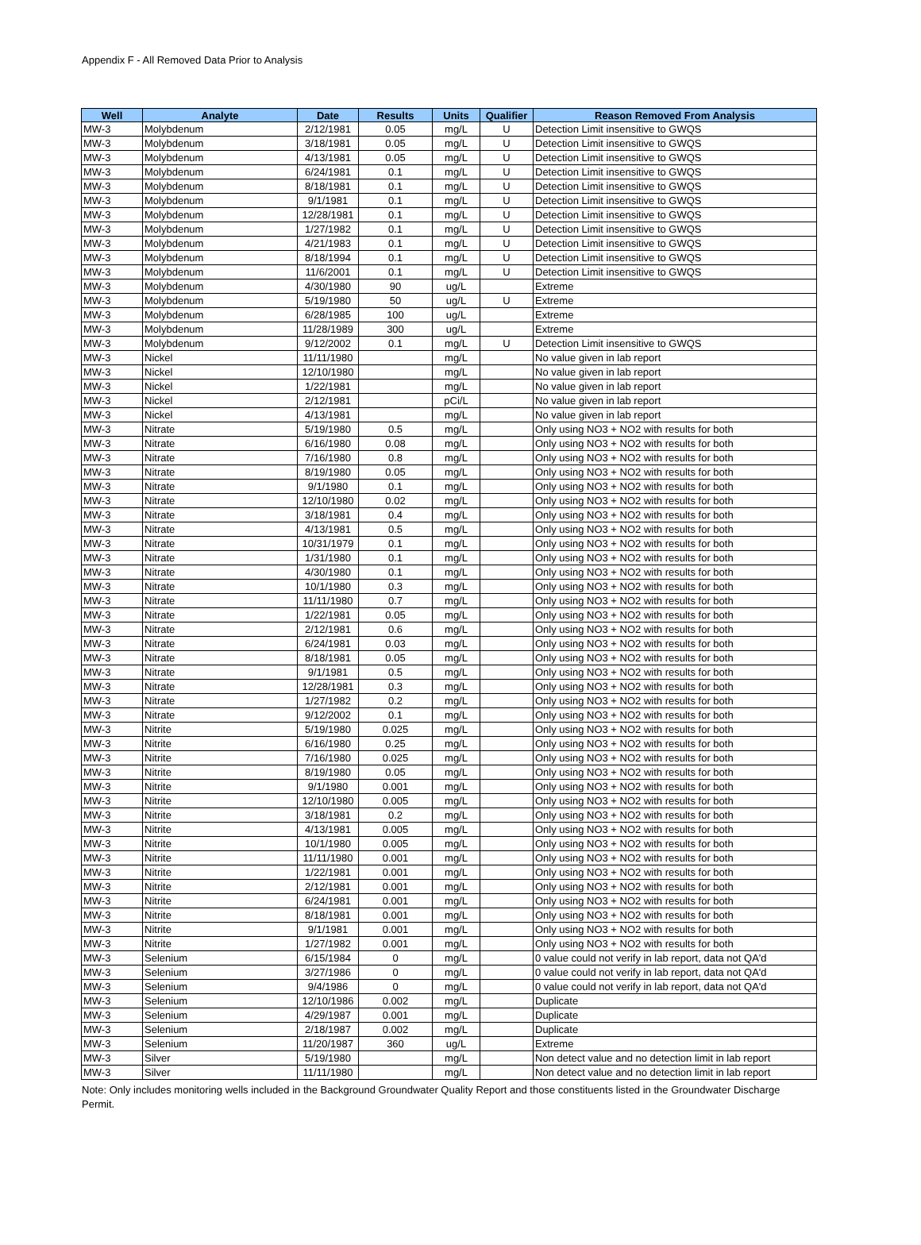Appendix F - All Removed Data Prior to Analysis
| Well | Analyte | Date | Results | Units | Qualifier | Reason Removed From Analysis |
| --- | --- | --- | --- | --- | --- | --- |
| MW-3 | Molybdenum | 2/12/1981 | 0.05 | mg/L | U | Detection Limit insensitive to GWQS |
| MW-3 | Molybdenum | 3/18/1981 | 0.05 | mg/L | U | Detection Limit insensitive to GWQS |
| MW-3 | Molybdenum | 4/13/1981 | 0.05 | mg/L | U | Detection Limit insensitive to GWQS |
| MW-3 | Molybdenum | 6/24/1981 | 0.1 | mg/L | U | Detection Limit insensitive to GWQS |
| MW-3 | Molybdenum | 8/18/1981 | 0.1 | mg/L | U | Detection Limit insensitive to GWQS |
| MW-3 | Molybdenum | 9/1/1981 | 0.1 | mg/L | U | Detection Limit insensitive to GWQS |
| MW-3 | Molybdenum | 12/28/1981 | 0.1 | mg/L | U | Detection Limit insensitive to GWQS |
| MW-3 | Molybdenum | 1/27/1982 | 0.1 | mg/L | U | Detection Limit insensitive to GWQS |
| MW-3 | Molybdenum | 4/21/1983 | 0.1 | mg/L | U | Detection Limit insensitive to GWQS |
| MW-3 | Molybdenum | 8/18/1994 | 0.1 | mg/L | U | Detection Limit insensitive to GWQS |
| MW-3 | Molybdenum | 11/6/2001 | 0.1 | mg/L | U | Detection Limit insensitive to GWQS |
| MW-3 | Molybdenum | 4/30/1980 | 90 | ug/L | | Extreme |
| MW-3 | Molybdenum | 5/19/1980 | 50 | ug/L | U | Extreme |
| MW-3 | Molybdenum | 6/28/1985 | 100 | ug/L | | Extreme |
| MW-3 | Molybdenum | 11/28/1989 | 300 | ug/L | | Extreme |
| MW-3 | Molybdenum | 9/12/2002 | 0.1 | mg/L | U | Detection Limit insensitive to GWQS |
| MW-3 | Nickel | 11/11/1980 | | mg/L | | No value given in lab report |
| MW-3 | Nickel | 12/10/1980 | | mg/L | | No value given in lab report |
| MW-3 | Nickel | 1/22/1981 | | mg/L | | No value given in lab report |
| MW-3 | Nickel | 2/12/1981 | | pCi/L | | No value given in lab report |
| MW-3 | Nickel | 4/13/1981 | | mg/L | | No value given in lab report |
| MW-3 | Nitrate | 5/19/1980 | 0.5 | mg/L | | Only using NO3 + NO2 with results for both |
| MW-3 | Nitrate | 6/16/1980 | 0.08 | mg/L | | Only using NO3 + NO2 with results for both |
| MW-3 | Nitrate | 7/16/1980 | 0.8 | mg/L | | Only using NO3 + NO2 with results for both |
| MW-3 | Nitrate | 8/19/1980 | 0.05 | mg/L | | Only using NO3 + NO2 with results for both |
| MW-3 | Nitrate | 9/1/1980 | 0.1 | mg/L | | Only using NO3 + NO2 with results for both |
| MW-3 | Nitrate | 12/10/1980 | 0.02 | mg/L | | Only using NO3 + NO2 with results for both |
| MW-3 | Nitrate | 3/18/1981 | 0.4 | mg/L | | Only using NO3 + NO2 with results for both |
| MW-3 | Nitrate | 4/13/1981 | 0.5 | mg/L | | Only using NO3 + NO2 with results for both |
| MW-3 | Nitrate | 10/31/1979 | 0.1 | mg/L | | Only using NO3 + NO2 with results for both |
| MW-3 | Nitrate | 1/31/1980 | 0.1 | mg/L | | Only using NO3 + NO2 with results for both |
| MW-3 | Nitrate | 4/30/1980 | 0.1 | mg/L | | Only using NO3 + NO2 with results for both |
| MW-3 | Nitrate | 10/1/1980 | 0.3 | mg/L | | Only using NO3 + NO2 with results for both |
| MW-3 | Nitrate | 11/11/1980 | 0.7 | mg/L | | Only using NO3 + NO2 with results for both |
| MW-3 | Nitrate | 1/22/1981 | 0.05 | mg/L | | Only using NO3 + NO2 with results for both |
| MW-3 | Nitrate | 2/12/1981 | 0.6 | mg/L | | Only using NO3 + NO2 with results for both |
| MW-3 | Nitrate | 6/24/1981 | 0.03 | mg/L | | Only using NO3 + NO2 with results for both |
| MW-3 | Nitrate | 8/18/1981 | 0.05 | mg/L | | Only using NO3 + NO2 with results for both |
| MW-3 | Nitrate | 9/1/1981 | 0.5 | mg/L | | Only using NO3 + NO2 with results for both |
| MW-3 | Nitrate | 12/28/1981 | 0.3 | mg/L | | Only using NO3 + NO2 with results for both |
| MW-3 | Nitrate | 1/27/1982 | 0.2 | mg/L | | Only using NO3 + NO2 with results for both |
| MW-3 | Nitrate | 9/12/2002 | 0.1 | mg/L | | Only using NO3 + NO2 with results for both |
| MW-3 | Nitrite | 5/19/1980 | 0.025 | mg/L | | Only using NO3 + NO2 with results for both |
| MW-3 | Nitrite | 6/16/1980 | 0.25 | mg/L | | Only using NO3 + NO2 with results for both |
| MW-3 | Nitrite | 7/16/1980 | 0.025 | mg/L | | Only using NO3 + NO2 with results for both |
| MW-3 | Nitrite | 8/19/1980 | 0.05 | mg/L | | Only using NO3 + NO2 with results for both |
| MW-3 | Nitrite | 9/1/1980 | 0.001 | mg/L | | Only using NO3 + NO2 with results for both |
| MW-3 | Nitrite | 12/10/1980 | 0.005 | mg/L | | Only using NO3 + NO2 with results for both |
| MW-3 | Nitrite | 3/18/1981 | 0.2 | mg/L | | Only using NO3 + NO2 with results for both |
| MW-3 | Nitrite | 4/13/1981 | 0.005 | mg/L | | Only using NO3 + NO2 with results for both |
| MW-3 | Nitrite | 10/1/1980 | 0.005 | mg/L | | Only using NO3 + NO2 with results for both |
| MW-3 | Nitrite | 11/11/1980 | 0.001 | mg/L | | Only using NO3 + NO2 with results for both |
| MW-3 | Nitrite | 1/22/1981 | 0.001 | mg/L | | Only using NO3 + NO2 with results for both |
| MW-3 | Nitrite | 2/12/1981 | 0.001 | mg/L | | Only using NO3 + NO2 with results for both |
| MW-3 | Nitrite | 6/24/1981 | 0.001 | mg/L | | Only using NO3 + NO2 with results for both |
| MW-3 | Nitrite | 8/18/1981 | 0.001 | mg/L | | Only using NO3 + NO2 with results for both |
| MW-3 | Nitrite | 9/1/1981 | 0.001 | mg/L | | Only using NO3 + NO2 with results for both |
| MW-3 | Nitrite | 1/27/1982 | 0.001 | mg/L | | Only using NO3 + NO2 with results for both |
| MW-3 | Selenium | 6/15/1984 | 0 | mg/L | | 0 value could not verify in lab report, data not QA'd |
| MW-3 | Selenium | 3/27/1986 | 0 | mg/L | | 0 value could not verify in lab report, data not QA'd |
| MW-3 | Selenium | 9/4/1986 | 0 | mg/L | | 0 value could not verify in lab report, data not QA'd |
| MW-3 | Selenium | 12/10/1986 | 0.002 | mg/L | | Duplicate |
| MW-3 | Selenium | 4/29/1987 | 0.001 | mg/L | | Duplicate |
| MW-3 | Selenium | 2/18/1987 | 0.002 | mg/L | | Duplicate |
| MW-3 | Selenium | 11/20/1987 | 360 | ug/L | | Extreme |
| MW-3 | Silver | 5/19/1980 | | mg/L | | Non detect value and no detection limit in lab report |
| MW-3 | Silver | 11/11/1980 | | mg/L | | Non detect value and no detection limit in lab report |
Note: Only includes monitoring wells included in the Background Groundwater Quality Report and those constituents listed in the Groundwater Discharge Permit.